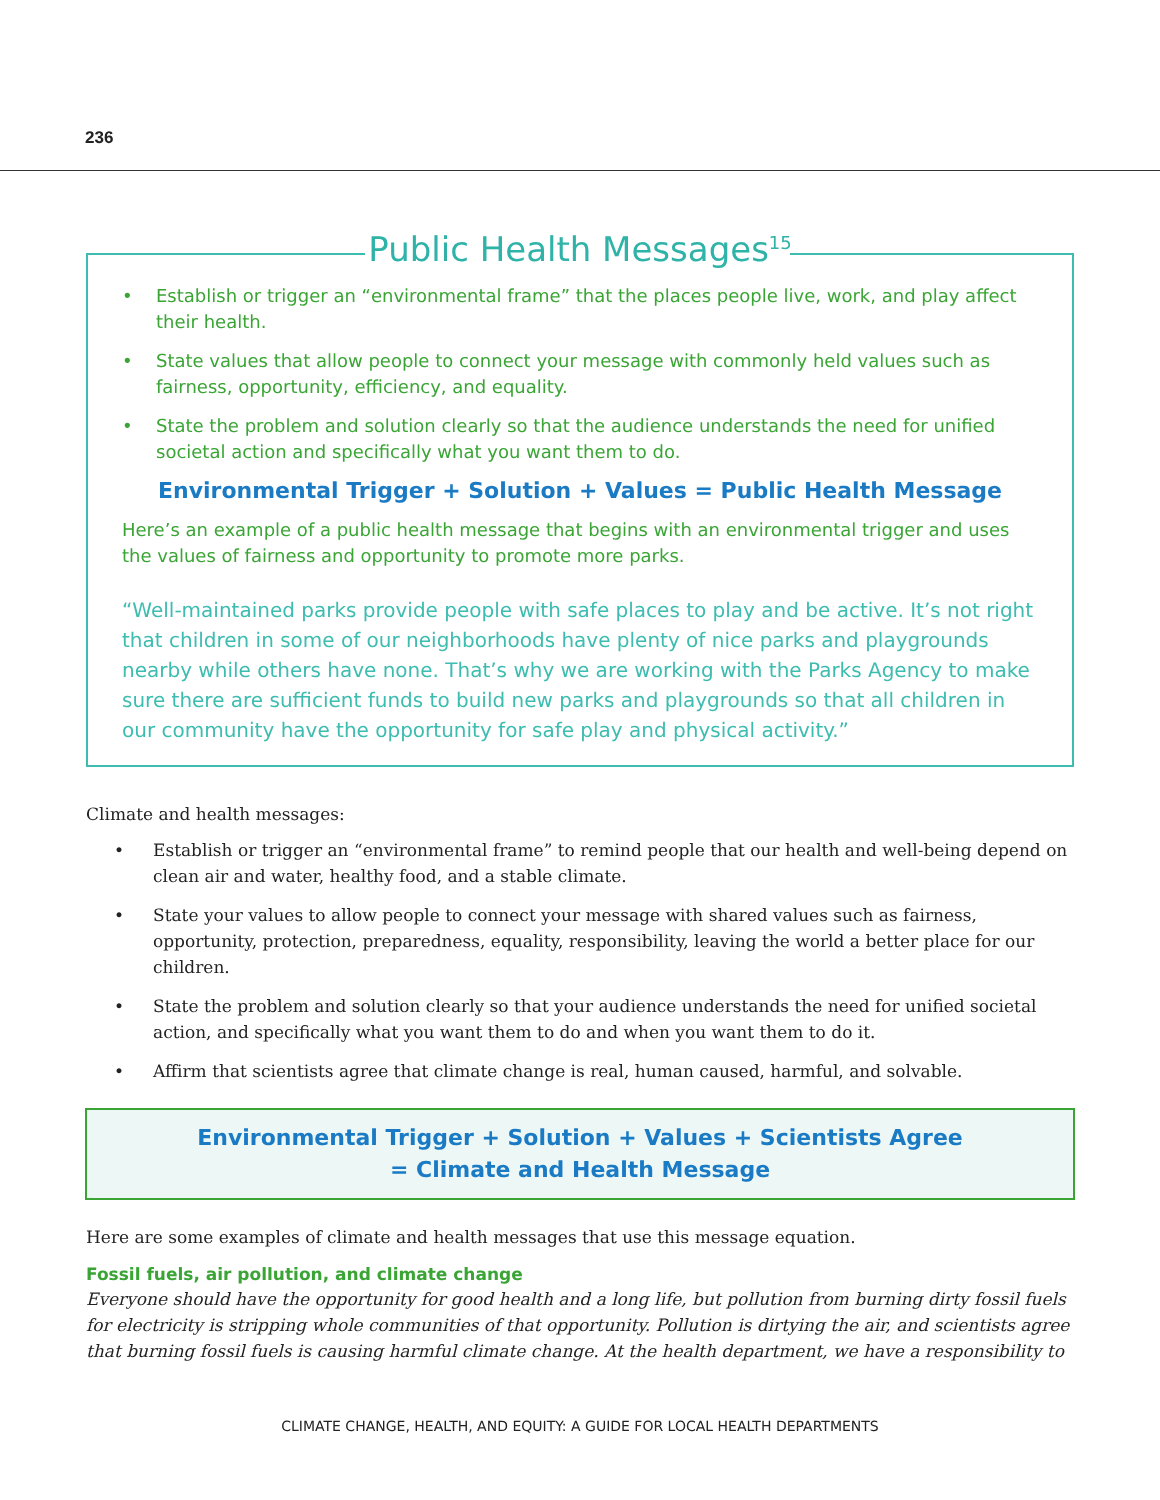236
Public Health Messages<sup>15</sup>
• Establish or trigger an “environmental frame” that the places people live, work, and play affect their health.
• State values that allow people to connect your message with commonly held values such as fairness, opportunity, efficiency, and equality.
• State the problem and solution clearly so that the audience understands the need for unified societal action and specifically what you want them to do.
Environmental Trigger + Solution + Values = Public Health Message
Here’s an example of a public health message that begins with an environmental trigger and uses the values of fairness and opportunity to promote more parks.
“Well-maintained parks provide people with safe places to play and be active. It’s not right that children in some of our neighborhoods have plenty of nice parks and playgrounds nearby while others have none. That’s why we are working with the Parks Agency to make sure there are sufficient funds to build new parks and playgrounds so that all children in our community have the opportunity for safe play and physical activity.”
Climate and health messages:
• Establish or trigger an “environmental frame” to remind people that our health and well-being depend on clean air and water, healthy food, and a stable climate.
• State your values to allow people to connect your message with shared values such as fairness, opportunity, protection, preparedness, equality, responsibility, leaving the world a better place for our children.
• State the problem and solution clearly so that your audience understands the need for unified societal action, and specifically what you want them to do and when you want them to do it.
• Affirm that scientists agree that climate change is real, human caused, harmful, and solvable.
Environmental Trigger + Solution + Values + Scientists Agree
= Climate and Health Message
Here are some examples of climate and health messages that use this message equation.
Fossil fuels, air pollution, and climate change
Everyone should have the opportunity for good health and a long life, but pollution from burning dirty fossil fuels for electricity is stripping whole communities of that opportunity. Pollution is dirtying the air, and scientists agree that burning fossil fuels is causing harmful climate change. At the health department, we have a responsibility to
CLIMATE CHANGE, HEALTH, AND EQUITY: A GUIDE FOR LOCAL HEALTH DEPARTMENTS